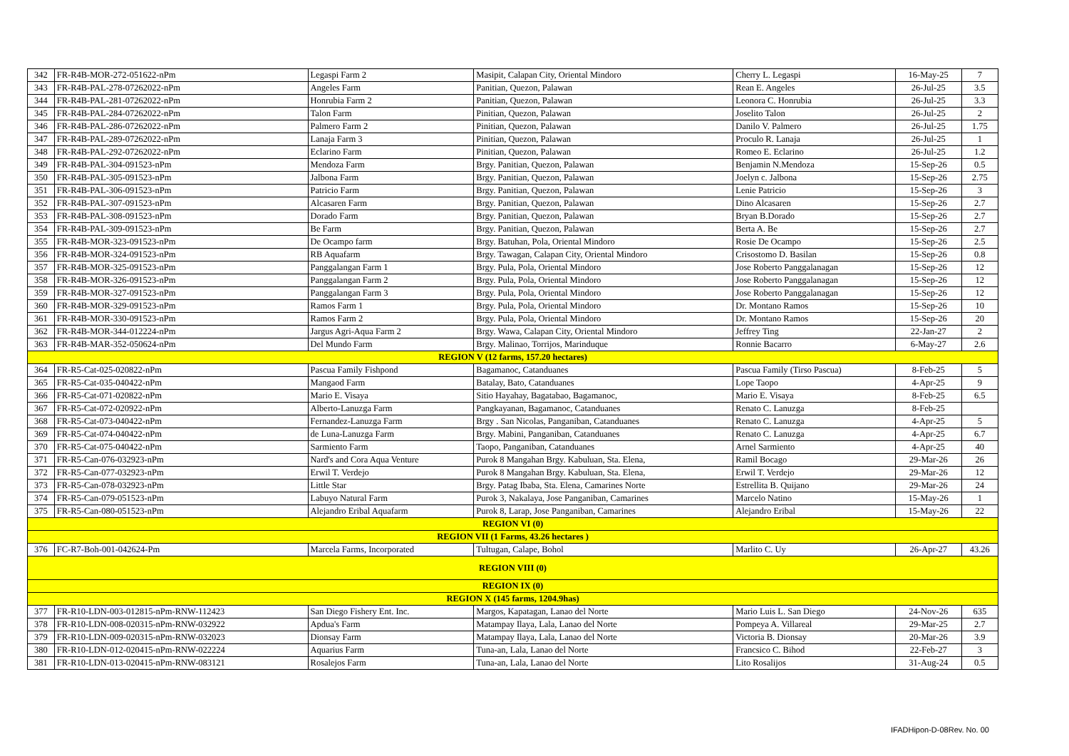| 342 | FR-R4B-MOR-272-051622-nPm | Legaspi Farm 2 | Masipit, Calapan City, Oriental Mindoro | Cherry L. Legaspi | 16-May-25 | 7 |
| 343 | FR-R4B-PAL-278-07262022-nPm | Angeles Farm | Panitian, Quezon, Palawan | Rean E. Angeles | 26-Jul-25 | 3.5 |
| 344 | FR-R4B-PAL-281-07262022-nPm | Honrubia Farm 2 | Panitian, Quezon, Palawan | Leonora C. Honrubia | 26-Jul-25 | 3.3 |
| 345 | FR-R4B-PAL-284-07262022-nPm | Talon Farm | Pinitian, Quezon, Palawan | Joselito Talon | 26-Jul-25 | 2 |
| 346 | FR-R4B-PAL-286-07262022-nPm | Palmero Farm 2 | Pinitian, Quezon, Palawan | Danilo V. Palmero | 26-Jul-25 | 1.75 |
| 347 | FR-R4B-PAL-289-07262022-nPm | Lanaja Farm 3 | Pinitian, Quezon, Palawan | Proculo R. Lanaja | 26-Jul-25 | 1 |
| 348 | FR-R4B-PAL-292-07262022-nPm | Eclarino Farm | Pinitian, Quezon, Palawan | Romeo E. Eclarino | 26-Jul-25 | 1.2 |
| 349 | FR-R4B-PAL-304-091523-nPm | Mendoza Farm | Brgy. Panitian, Quezon, Palawan | Benjamin N.Mendoza | 15-Sep-26 | 0.5 |
| 350 | FR-R4B-PAL-305-091523-nPm | Jalbona Farm | Brgy. Panitian, Quezon, Palawan | Joelyn c. Jalbona | 15-Sep-26 | 2.75 |
| 351 | FR-R4B-PAL-306-091523-nPm | Patricio Farm | Brgy. Panitian, Quezon, Palawan | Lenie Patricio | 15-Sep-26 | 3 |
| 352 | FR-R4B-PAL-307-091523-nPm | Alcasaren Farm | Brgy. Panitian, Quezon, Palawan | Dino Alcasaren | 15-Sep-26 | 2.7 |
| 353 | FR-R4B-PAL-308-091523-nPm | Dorado Farm | Brgy. Panitian, Quezon, Palawan | Bryan B.Dorado | 15-Sep-26 | 2.7 |
| 354 | FR-R4B-PAL-309-091523-nPm | Be Farm | Brgy. Panitian, Quezon, Palawan | Berta A. Be | 15-Sep-26 | 2.7 |
| 355 | FR-R4B-MOR-323-091523-nPm | De Ocampo farm | Brgy. Batuhan, Pola, Oriental Mindoro | Rosie De Ocampo | 15-Sep-26 | 2.5 |
| 356 | FR-R4B-MOR-324-091523-nPm | RB Aquafarm | Brgy. Tawagan, Calapan City, Oriental Mindoro | Crisostomo D. Basilan | 15-Sep-26 | 0.8 |
| 357 | FR-R4B-MOR-325-091523-nPm | Panggalangan Farm 1 | Brgy. Pula, Pola, Oriental Mindoro | Jose Roberto Panggalanagan | 15-Sep-26 | 12 |
| 358 | FR-R4B-MOR-326-091523-nPm | Panggalangan Farm 2 | Brgy. Pula, Pola, Oriental Mindoro | Jose Roberto Panggalanagan | 15-Sep-26 | 12 |
| 359 | FR-R4B-MOR-327-091523-nPm | Panggalangan Farm 3 | Brgy. Pula, Pola, Oriental Mindoro | Jose Roberto Panggalanagan | 15-Sep-26 | 12 |
| 360 | FR-R4B-MOR-329-091523-nPm | Ramos Farm 1 | Brgy. Pula, Pola, Oriental Mindoro | Dr. Montano Ramos | 15-Sep-26 | 10 |
| 361 | FR-R4B-MOR-330-091523-nPm | Ramos Farm 2 | Brgy. Pula, Pola, Oriental Mindoro | Dr. Montano Ramos | 15-Sep-26 | 20 |
| 362 | FR-R4B-MOR-344-012224-nPm | Jargus Agri-Aqua Farm 2 | Brgy. Wawa, Calapan City, Oriental Mindoro | Jeffrey Ting | 22-Jan-27 | 2 |
| 363 | FR-R4B-MAR-352-050624-nPm | Del Mundo Farm | Brgy. Malinao, Torrijos, Marinduque | Ronnie Bacarro | 6-May-27 | 2.6 |
| REGION V (12 farms, 157.20 hectares) | | | | | | |
| 364 | FR-R5-Cat-025-020822-nPm | Pascua Family Fishpond | Bagamanoc, Catanduanes | Pascua Family (Tirso Pascua) | 8-Feb-25 | 5 |
| 365 | FR-R5-Cat-035-040422-nPm | Mangaod Farm | Batalay, Bato, Catanduanes | Lope Taopo | 4-Apr-25 | 9 |
| 366 | FR-R5-Cat-071-020822-nPm | Mario E. Visaya | Sitio Hayahay, Bagatabao, Bagamanoc, | Mario E. Visaya | 8-Feb-25 | 6.5 |
| 367 | FR-R5-Cat-072-020922-nPm | Alberto-Lanuzga Farm | Pangkayanan, Bagamanoc, Catanduanes | Renato C. Lanuzga | 8-Feb-25 | |
| 368 | FR-R5-Cat-073-040422-nPm | Fernandez-Lanuzga Farm | Brgy . San Nicolas, Panganiban, Catanduanes | Renato C. Lanuzga | 4-Apr-25 | 5 |
| 369 | FR-R5-Cat-074-040422-nPm | de Luna-Lanuzga Farm | Brgy. Mabini, Panganiban, Catanduanes | Renato C. Lanuzga | 4-Apr-25 | 6.7 |
| 370 | FR-R5-Cat-075-040422-nPm | Sarmiento Farm | Taopo, Panganiban, Catanduanes | Arnel Sarmiento | 4-Apr-25 | 40 |
| 371 | FR-R5-Can-076-032923-nPm | Nard's and Cora Aqua Venture | Purok 8 Mangahan Brgy. Kabuluan, Sta. Elena, | Ramil Bocago | 29-Mar-26 | 26 |
| 372 | FR-R5-Can-077-032923-nPm | Erwil T. Verdejo | Purok 8 Mangahan Brgy. Kabuluan, Sta. Elena, | Erwil T. Verdejo | 29-Mar-26 | 12 |
| 373 | FR-R5-Can-078-032923-nPm | Little Star | Brgy. Patag Ibaba, Sta. Elena, Camarines Norte | Estrellita B. Quijano | 29-Mar-26 | 24 |
| 374 | FR-R5-Can-079-051523-nPm | Labuyo Natural Farm | Purok 3, Nakalaya, Jose Panganiban, Camarines | Marcelo Natino | 15-May-26 | 1 |
| 375 | FR-R5-Can-080-051523-nPm | Alejandro Eribal Aquafarm | Purok 8, Larap, Jose Panganiban, Camarines | Alejandro Eribal | 15-May-26 | 22 |
| REGION VI (0) | | | | | | |
| REGION VII (1 Farms, 43.26 hectares ) | | | | | | |
| 376 | FC-R7-Boh-001-042624-Pm | Marcela Farms, Incorporated | Tultugan, Calape, Bohol | Marlito C. Uy | 26-Apr-27 | 43.26 |
| REGION VIII (0) | | | | | | |
| REGION IX (0) | | | | | | |
| REGION X (145 farms, 1204.9has) | | | | | | |
| 377 | FR-R10-LDN-003-012815-nPm-RNW-112423 | San Diego Fishery Ent. Inc. | Margos, Kapatagan, Lanao del Norte | Mario Luis L. San Diego | 24-Nov-26 | 635 |
| 378 | FR-R10-LDN-008-020315-nPm-RNW-032922 | Apdua's Farm | Matampay Ilaya, Lala, Lanao del Norte | Pompeya A. Villareal | 29-Mar-25 | 2.7 |
| 379 | FR-R10-LDN-009-020315-nPm-RNW-032023 | Dionsay Farm | Matampay Ilaya, Lala, Lanao del Norte | Victoria B. Dionsay | 20-Mar-26 | 3.9 |
| 380 | FR-R10-LDN-012-020415-nPm-RNW-022224 | Aquarius Farm | Tuna-an, Lala, Lanao del Norte | Francsico C. Bihod | 22-Feb-27 | 3 |
| 381 | FR-R10-LDN-013-020415-nPm-RNW-083121 | Rosalejos Farm | Tuna-an, Lala, Lanao del Norte | Lito Rosalijos | 31-Aug-24 | 0.5 |
IFADHipon-D-08Rev. No. 00